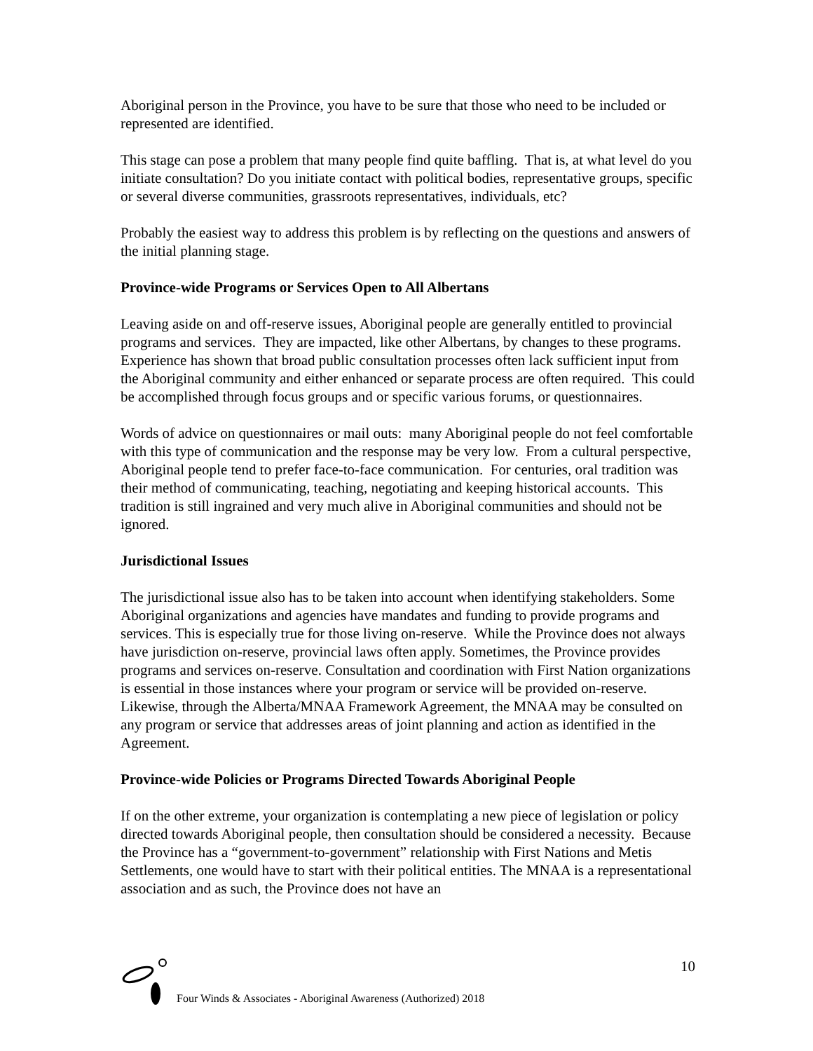Aboriginal person in the Province, you have to be sure that those who need to be included or represented are identified.
This stage can pose a problem that many people find quite baffling. That is, at what level do you initiate consultation? Do you initiate contact with political bodies, representative groups, specific or several diverse communities, grassroots representatives, individuals, etc?
Probably the easiest way to address this problem is by reflecting on the questions and answers of the initial planning stage.
Province-wide Programs or Services Open to All Albertans
Leaving aside on and off-reserve issues, Aboriginal people are generally entitled to provincial programs and services. They are impacted, like other Albertans, by changes to these programs. Experience has shown that broad public consultation processes often lack sufficient input from the Aboriginal community and either enhanced or separate process are often required. This could be accomplished through focus groups and or specific various forums, or questionnaires.
Words of advice on questionnaires or mail outs: many Aboriginal people do not feel comfortable with this type of communication and the response may be very low. From a cultural perspective, Aboriginal people tend to prefer face-to-face communication. For centuries, oral tradition was their method of communicating, teaching, negotiating and keeping historical accounts. This tradition is still ingrained and very much alive in Aboriginal communities and should not be ignored.
Jurisdictional Issues
The jurisdictional issue also has to be taken into account when identifying stakeholders. Some Aboriginal organizations and agencies have mandates and funding to provide programs and services. This is especially true for those living on-reserve. While the Province does not always have jurisdiction on-reserve, provincial laws often apply. Sometimes, the Province provides programs and services on-reserve. Consultation and coordination with First Nation organizations is essential in those instances where your program or service will be provided on-reserve. Likewise, through the Alberta/MNAA Framework Agreement, the MNAA may be consulted on any program or service that addresses areas of joint planning and action as identified in the Agreement.
Province-wide Policies or Programs Directed Towards Aboriginal People
If on the other extreme, your organization is contemplating a new piece of legislation or policy directed towards Aboriginal people, then consultation should be considered a necessity. Because the Province has a “government-to-government” relationship with First Nations and Metis Settlements, one would have to start with their political entities. The MNAA is a representational association and as such, the Province does not have an
10
Four Winds & Associates - Aboriginal Awareness (Authorized) 2018